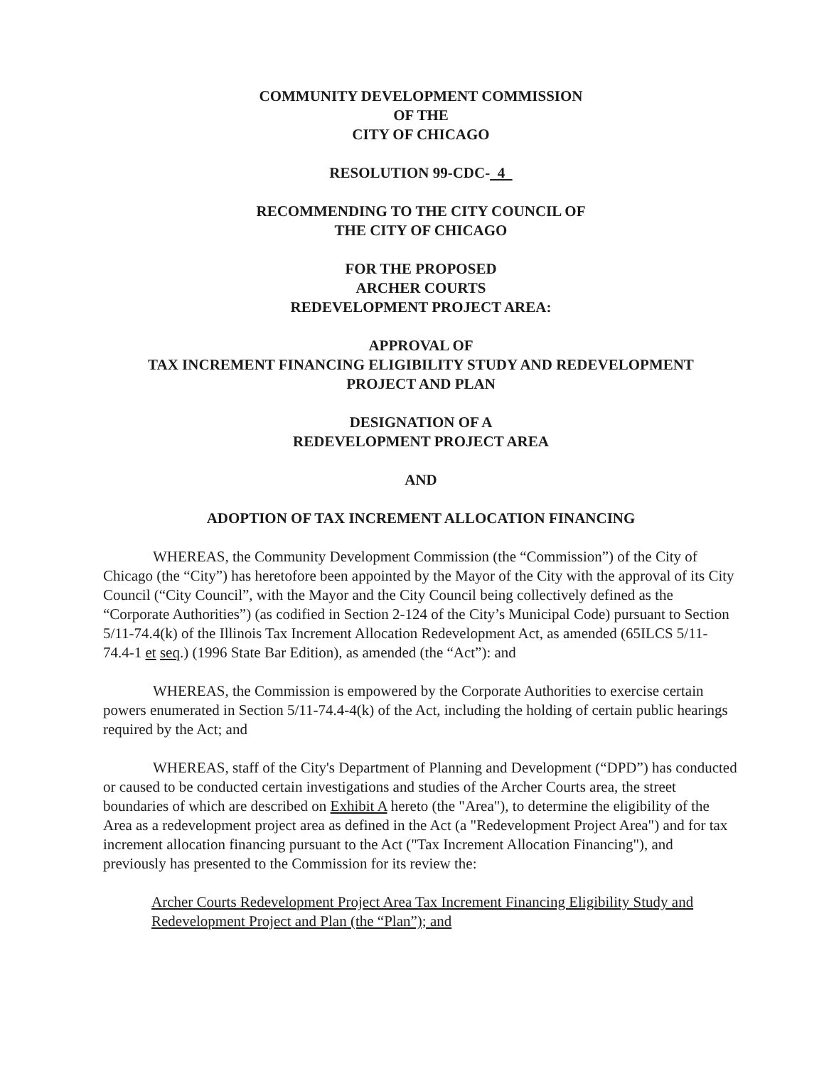COMMUNITY DEVELOPMENT COMMISSION
OF THE
CITY OF CHICAGO
RESOLUTION 99-CDC- 4
RECOMMENDING TO THE CITY COUNCIL OF
THE CITY OF CHICAGO
FOR THE PROPOSED
ARCHER COURTS
REDEVELOPMENT PROJECT AREA:
APPROVAL OF
TAX INCREMENT FINANCING ELIGIBILITY STUDY AND REDEVELOPMENT
PROJECT AND PLAN
DESIGNATION OF A
REDEVELOPMENT PROJECT AREA
AND
ADOPTION OF TAX INCREMENT ALLOCATION FINANCING
WHEREAS, the Community Development Commission (the “Commission”) of the City of Chicago (the “City”) has heretofore been appointed by the Mayor of the City with the approval of its City Council (“City Council”, with the Mayor and the City Council being collectively defined as the “Corporate Authorities”) (as codified in Section 2-124 of the City’s Municipal Code) pursuant to Section 5/11-74.4(k) of the Illinois Tax Increment Allocation Redevelopment Act, as amended (65ILCS 5/11-74.4-1 et seq.) (1996 State Bar Edition), as amended (the “Act”): and
WHEREAS, the Commission is empowered by the Corporate Authorities to exercise certain powers enumerated in Section 5/11-74.4-4(k) of the Act, including the holding of certain public hearings required by the Act; and
WHEREAS, staff of the City's Department of Planning and Development (“DPD”) has conducted or caused to be conducted certain investigations and studies of the Archer Courts area, the street boundaries of which are described on Exhibit A hereto (the "Area"), to determine the eligibility of the Area as a redevelopment project area as defined in the Act (a "Redevelopment Project Area") and for tax increment allocation financing pursuant to the Act ("Tax Increment Allocation Financing"), and previously has presented to the Commission for its review the:
Archer Courts Redevelopment Project Area Tax Increment Financing Eligibility Study and Redevelopment Project and Plan (the “Plan”); and